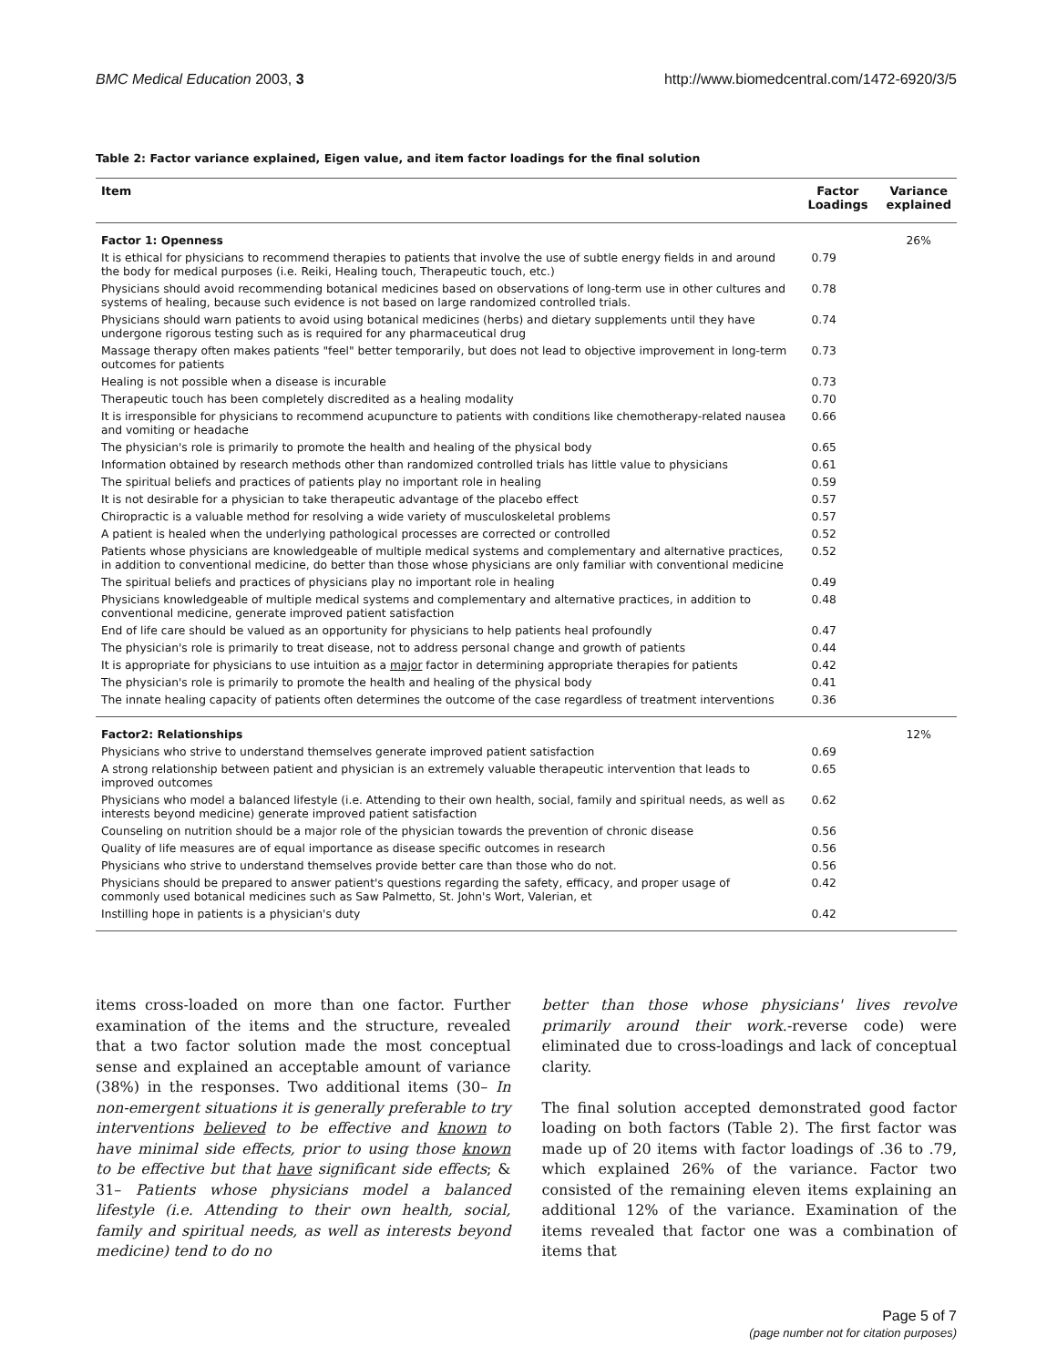BMC Medical Education 2003, 3 http://www.biomedcentral.com/1472-6920/3/5
Table 2: Factor variance explained, Eigen value, and item factor loadings for the final solution
| Item | Factor Loadings | Variance explained |
| --- | --- | --- |
| Factor 1: Openness | | 26% |
| It is ethical for physicians to recommend therapies to patients that involve the use of subtle energy fields in and around the body for medical purposes (i.e. Reiki, Healing touch, Therapeutic touch, etc.) | 0.79 | |
| Physicians should avoid recommending botanical medicines based on observations of long-term use in other cultures and systems of healing, because such evidence is not based on large randomized controlled trials. | 0.78 | |
| Physicians should warn patients to avoid using botanical medicines (herbs) and dietary supplements until they have undergone rigorous testing such as is required for any pharmaceutical drug | 0.74 | |
| Massage therapy often makes patients "feel" better temporarily, but does not lead to objective improvement in long-term outcomes for patients | 0.73 | |
| Healing is not possible when a disease is incurable | 0.73 | |
| Therapeutic touch has been completely discredited as a healing modality | 0.70 | |
| It is irresponsible for physicians to recommend acupuncture to patients with conditions like chemotherapy-related nausea and vomiting or headache | 0.66 | |
| The physician's role is primarily to promote the health and healing of the physical body | 0.65 | |
| Information obtained by research methods other than randomized controlled trials has little value to physicians | 0.61 | |
| The spiritual beliefs and practices of patients play no important role in healing | 0.59 | |
| It is not desirable for a physician to take therapeutic advantage of the placebo effect | 0.57 | |
| Chiropractic is a valuable method for resolving a wide variety of musculoskeletal problems | 0.57 | |
| A patient is healed when the underlying pathological processes are corrected or controlled | 0.52 | |
| Patients whose physicians are knowledgeable of multiple medical systems and complementary and alternative practices, in addition to conventional medicine, do better than those whose physicians are only familiar with conventional medicine | 0.52 | |
| The spiritual beliefs and practices of physicians play no important role in healing | 0.49 | |
| Physicians knowledgeable of multiple medical systems and complementary and alternative practices, in addition to conventional medicine, generate improved patient satisfaction | 0.48 | |
| End of life care should be valued as an opportunity for physicians to help patients heal profoundly | 0.47 | |
| The physician's role is primarily to treat disease, not to address personal change and growth of patients | 0.44 | |
| It is appropriate for physicians to use intuition as a major factor in determining appropriate therapies for patients | 0.42 | |
| The physician's role is primarily to promote the health and healing of the physical body | 0.41 | |
| The innate healing capacity of patients often determines the outcome of the case regardless of treatment interventions | 0.36 | |
| Factor2: Relationships | | 12% |
| Physicians who strive to understand themselves generate improved patient satisfaction | 0.69 | |
| A strong relationship between patient and physician is an extremely valuable therapeutic intervention that leads to improved outcomes | 0.65 | |
| Physicians who model a balanced lifestyle (i.e. Attending to their own health, social, family and spiritual needs, as well as interests beyond medicine) generate improved patient satisfaction | 0.62 | |
| Counseling on nutrition should be a major role of the physician towards the prevention of chronic disease | 0.56 | |
| Quality of life measures are of equal importance as disease specific outcomes in research | 0.56 | |
| Physicians who strive to understand themselves provide better care than those who do not. | 0.56 | |
| Physicians should be prepared to answer patient's questions regarding the safety, efficacy, and proper usage of commonly used botanical medicines such as Saw Palmetto, St. John's Wort, Valerian, et | 0.42 | |
| Instilling hope in patients is a physician's duty | 0.42 | |
items cross-loaded on more than one factor. Further examination of the items and the structure, revealed that a two factor solution made the most conceptual sense and explained an acceptable amount of variance (38%) in the responses. Two additional items (30– In non-emergent situations it is generally preferable to try interventions believed to be effective and known to have minimal side effects, prior to using those known to be effective but that have significant side effects; & 31– Patients whose physicians model a balanced lifestyle (i.e. Attending to their own health, social, family and spiritual needs, as well as interests beyond medicine) tend to do no
better than those whose physicians' lives revolve primarily around their work.-reverse code) were eliminated due to cross-loadings and lack of conceptual clarity.
The final solution accepted demonstrated good factor loading on both factors (Table 2). The first factor was made up of 20 items with factor loadings of .36 to .79, which explained 26% of the variance. Factor two consisted of the remaining eleven items explaining an additional 12% of the variance. Examination of the items revealed that factor one was a combination of items that
Page 5 of 7
(page number not for citation purposes)